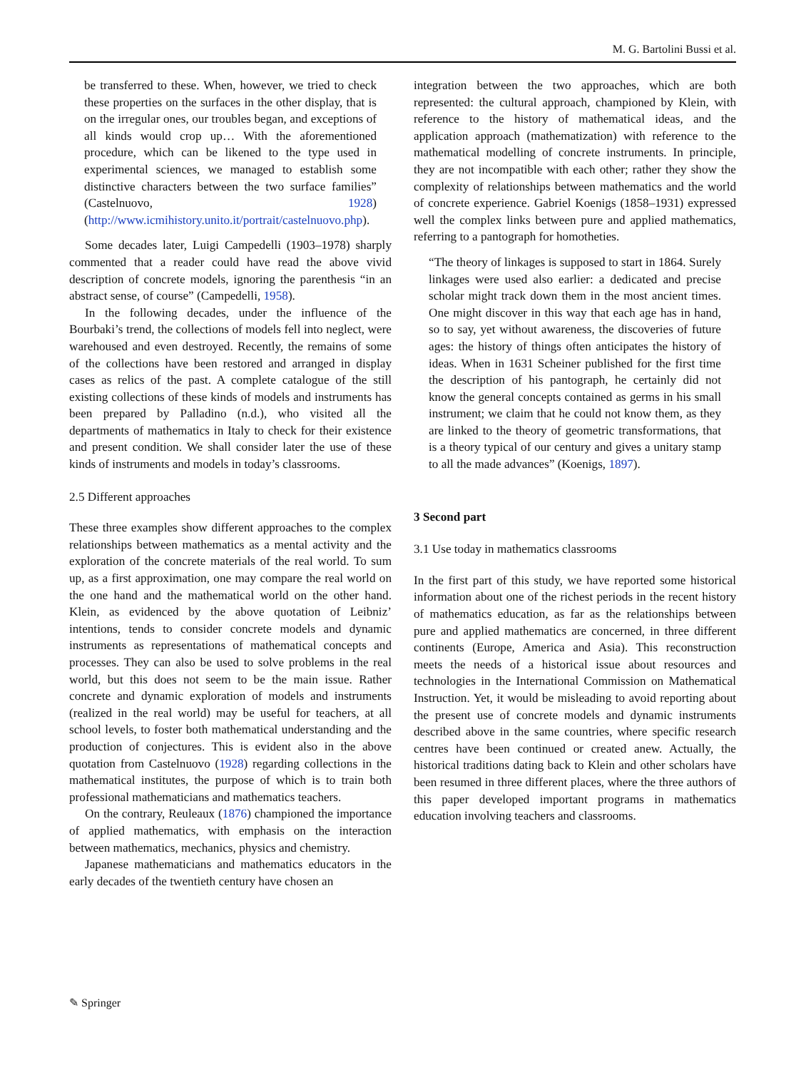M. G. Bartolini Bussi et al.
be transferred to these. When, however, we tried to check these properties on the surfaces in the other display, that is on the irregular ones, our troubles began, and exceptions of all kinds would crop up… With the aforementioned procedure, which can be likened to the type used in experimental sciences, we managed to establish some distinctive characters between the two surface families” (Castelnuovo, 1928) (http://www.icmihistory.unito.it/portrait/castelnuovo.php).
Some decades later, Luigi Campedelli (1903–1978) sharply commented that a reader could have read the above vivid description of concrete models, ignoring the parenthesis “in an abstract sense, of course” (Campedelli, 1958).
In the following decades, under the influence of the Bourbaki’s trend, the collections of models fell into neglect, were warehoused and even destroyed. Recently, the remains of some of the collections have been restored and arranged in display cases as relics of the past. A complete catalogue of the still existing collections of these kinds of models and instruments has been prepared by Palladino (n.d.), who visited all the departments of mathematics in Italy to check for their existence and present condition. We shall consider later the use of these kinds of instruments and models in today’s classrooms.
2.5 Different approaches
These three examples show different approaches to the complex relationships between mathematics as a mental activity and the exploration of the concrete materials of the real world. To sum up, as a first approximation, one may compare the real world on the one hand and the mathematical world on the other hand. Klein, as evidenced by the above quotation of Leibniz’ intentions, tends to consider concrete models and dynamic instruments as representations of mathematical concepts and processes. They can also be used to solve problems in the real world, but this does not seem to be the main issue. Rather concrete and dynamic exploration of models and instruments (realized in the real world) may be useful for teachers, at all school levels, to foster both mathematical understanding and the production of conjectures. This is evident also in the above quotation from Castelnuovo (1928) regarding collections in the mathematical institutes, the purpose of which is to train both professional mathematicians and mathematics teachers.
On the contrary, Reuleaux (1876) championed the importance of applied mathematics, with emphasis on the interaction between mathematics, mechanics, physics and chemistry.
Japanese mathematicians and mathematics educators in the early decades of the twentieth century have chosen an
integration between the two approaches, which are both represented: the cultural approach, championed by Klein, with reference to the history of mathematical ideas, and the application approach (mathematization) with reference to the mathematical modelling of concrete instruments. In principle, they are not incompatible with each other; rather they show the complexity of relationships between mathematics and the world of concrete experience. Gabriel Koenigs (1858–1931) expressed well the complex links between pure and applied mathematics, referring to a pantograph for homotheties.
“The theory of linkages is supposed to start in 1864. Surely linkages were used also earlier: a dedicated and precise scholar might track down them in the most ancient times. One might discover in this way that each age has in hand, so to say, yet without awareness, the discoveries of future ages: the history of things often anticipates the history of ideas. When in 1631 Scheiner published for the first time the description of his pantograph, he certainly did not know the general concepts contained as germs in his small instrument; we claim that he could not know them, as they are linked to the theory of geometric transformations, that is a theory typical of our century and gives a unitary stamp to all the made advances” (Koenigs, 1897).
3 Second part
3.1 Use today in mathematics classrooms
In the first part of this study, we have reported some historical information about one of the richest periods in the recent history of mathematics education, as far as the relationships between pure and applied mathematics are concerned, in three different continents (Europe, America and Asia). This reconstruction meets the needs of a historical issue about resources and technologies in the International Commission on Mathematical Instruction. Yet, it would be misleading to avoid reporting about the present use of concrete models and dynamic instruments described above in the same countries, where specific research centres have been continued or created anew. Actually, the historical traditions dating back to Klein and other scholars have been resumed in three different places, where the three authors of this paper developed important programs in mathematics education involving teachers and classrooms.
✎ Springer